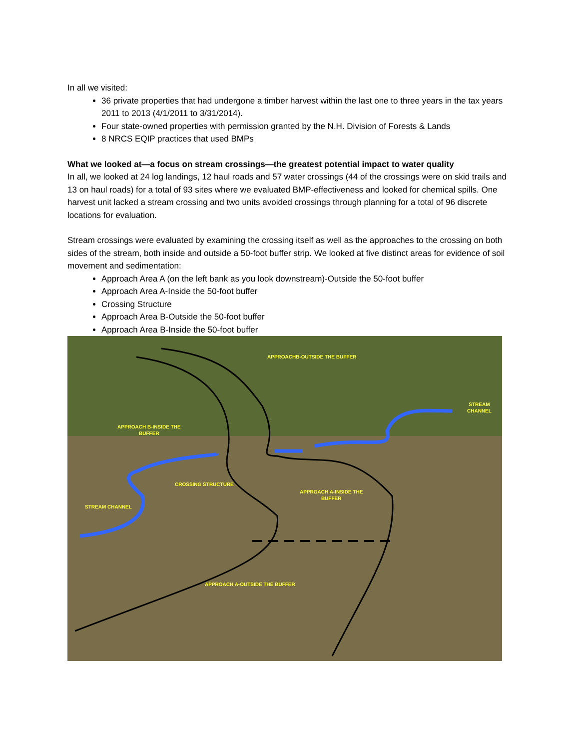In all we visited:
36 private properties that had undergone a timber harvest within the last one to three years in the tax years 2011 to 2013 (4/1/2011 to 3/31/2014).
Four state-owned properties with permission granted by the N.H. Division of Forests & Lands
8 NRCS EQIP practices that used BMPs
What we looked at—a focus on stream crossings—the greatest potential impact to water quality
In all, we looked at 24 log landings, 12 haul roads and 57 water crossings (44 of the crossings were on skid trails and 13 on haul roads) for a total of 93 sites where we evaluated BMP-effectiveness and looked for chemical spills. One harvest unit lacked a stream crossing and two units avoided crossings through planning for a total of 96 discrete locations for evaluation.
Stream crossings were evaluated by examining the crossing itself as well as the approaches to the crossing on both sides of the stream, both inside and outside a 50-foot buffer strip. We looked at five distinct areas for evidence of soil movement and sedimentation:
Approach Area A (on the left bank as you look downstream)-Outside the 50-foot buffer
Approach Area A-Inside the 50-foot buffer
Crossing Structure
Approach Area B-Outside the 50-foot buffer
Approach Area B-Inside the 50-foot buffer
APPROACHB-OUTSIDE THE BUFFER
STREAM
CHANNEL
APPROACH B-INSIDE THE
BUFFER
CROSSING STRUCTURE
APPROACH A-INSIDE THE
BUFFER
STREAM CHANNEL
APPROACH A-OUTSIDE THE BUFFER